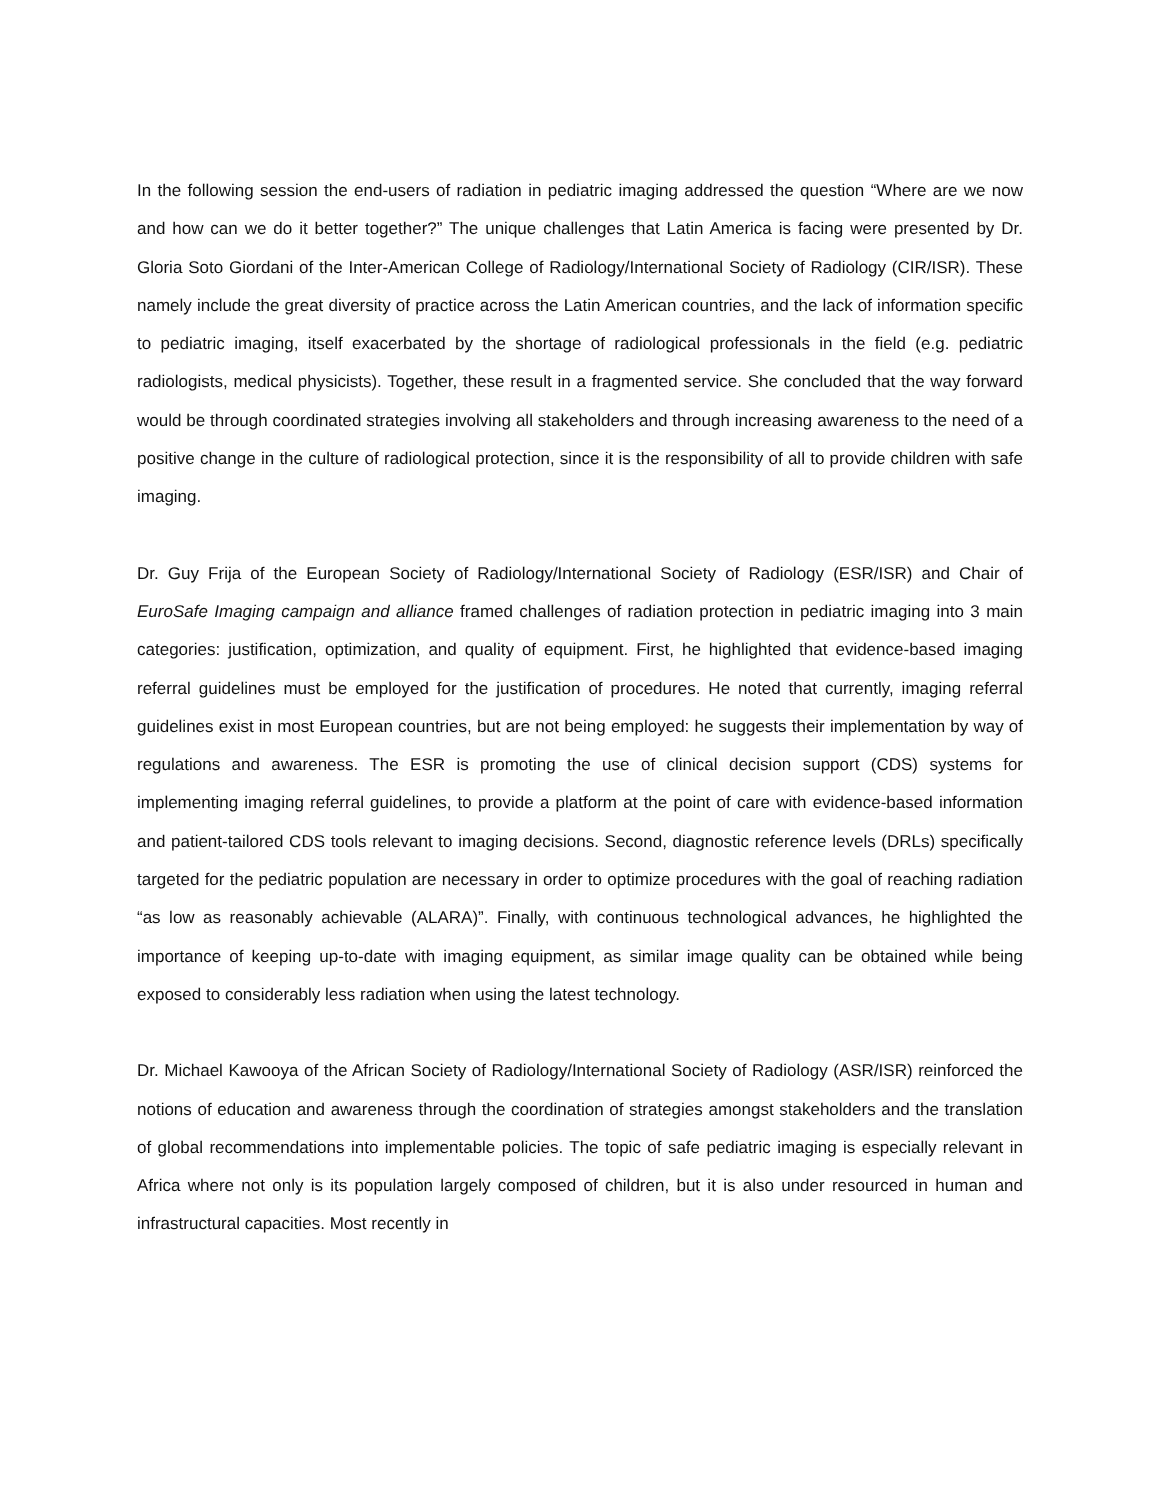In the following session the end-users of radiation in pediatric imaging addressed the question “Where are we now and how can we do it better together?” The unique challenges that Latin America is facing were presented by Dr. Gloria Soto Giordani of the Inter-American College of Radiology/International Society of Radiology (CIR/ISR). These namely include the great diversity of practice across the Latin American countries, and the lack of information specific to pediatric imaging, itself exacerbated by the shortage of radiological professionals in the field (e.g. pediatric radiologists, medical physicists). Together, these result in a fragmented service. She concluded that the way forward would be through coordinated strategies involving all stakeholders and through increasing awareness to the need of a positive change in the culture of radiological protection, since it is the responsibility of all to provide children with safe imaging.
Dr. Guy Frija of the European Society of Radiology/International Society of Radiology (ESR/ISR) and Chair of EuroSafe Imaging campaign and alliance framed challenges of radiation protection in pediatric imaging into 3 main categories: justification, optimization, and quality of equipment. First, he highlighted that evidence-based imaging referral guidelines must be employed for the justification of procedures. He noted that currently, imaging referral guidelines exist in most European countries, but are not being employed: he suggests their implementation by way of regulations and awareness. The ESR is promoting the use of clinical decision support (CDS) systems for implementing imaging referral guidelines, to provide a platform at the point of care with evidence-based information and patient-tailored CDS tools relevant to imaging decisions. Second, diagnostic reference levels (DRLs) specifically targeted for the pediatric population are necessary in order to optimize procedures with the goal of reaching radiation “as low as reasonably achievable (ALARA)”. Finally, with continuous technological advances, he highlighted the importance of keeping up-to-date with imaging equipment, as similar image quality can be obtained while being exposed to considerably less radiation when using the latest technology.
Dr. Michael Kawooya of the African Society of Radiology/International Society of Radiology (ASR/ISR) reinforced the notions of education and awareness through the coordination of strategies amongst stakeholders and the translation of global recommendations into implementable policies. The topic of safe pediatric imaging is especially relevant in Africa where not only is its population largely composed of children, but it is also under resourced in human and infrastructural capacities. Most recently in